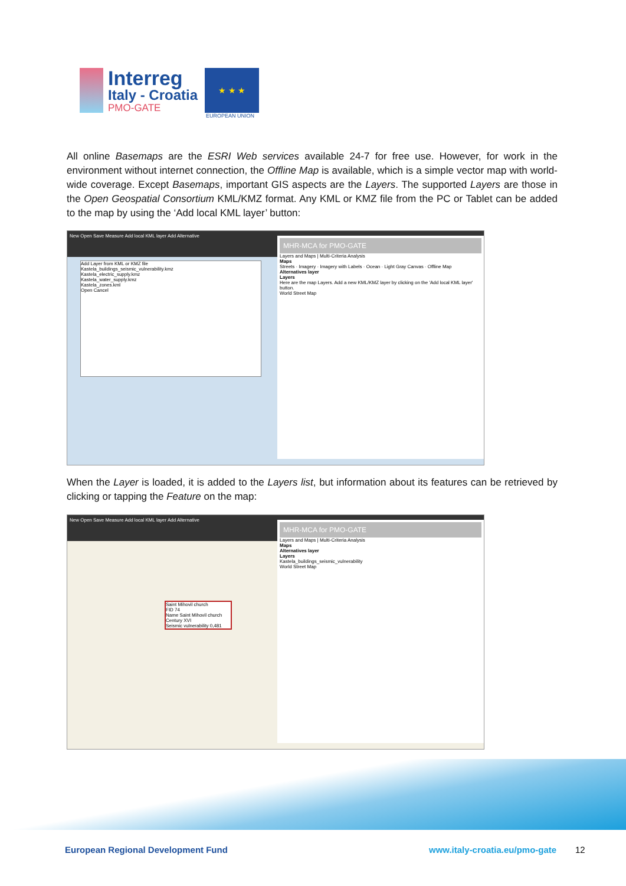Interreg
Italy - Croatia
PMO-GATE
★ ★ ★
EUROPEAN UNION
All online Basemaps are the ESRI Web services available 24-7 for free use. However, for work in the environment without internet connection, the Offline Map is available, which is a simple vector map with world-wide coverage. Except Basemaps, important GIS aspects are the Layers. The supported Layers are those in the Open Geospatial Consortium KML/KMZ format. Any KML or KMZ file from the PC or Tablet can be added to the map by using the ‘Add local KML layer’ button:
New Open Save Measure Add local KML layer Add Alternative
Add Layer from KML or KMZ file
Kastela_buildings_seismic_vulnerability.kmz
Kastela_electric_supply.kmz
Kastela_water_supply.kmz
Kastela_zones.kml
Open Cancel
MHR-MCA for PMO-GATE
Layers and Maps | Multi-Criteria Analysis
Maps
Streets · Imagery · Imagery with Labels · Ocean · Light Gray Canvas · Offline Map
Alternatives layer
Layers
Here are the map Layers. Add a new KML/KMZ layer by clicking on the 'Add local KML layer' button.
World Street Map
When the Layer is loaded, it is added to the Layers list, but information about its features can be retrieved by clicking or tapping the Feature on the map:
New Open Save Measure Add local KML layer Add Alternative
Saint Mihovil church
FID 74
Name Saint Mihovil church
Century XVI
Seismic vulnerability 0,481
MHR-MCA for PMO-GATE
Layers and Maps | Multi-Criteria Analysis
Maps
Alternatives layer
Layers
Kastela_buildings_seismic_vulnerability
World Street Map
European Regional Development Fund
www.italy-croatia.eu/pmo-gate 12